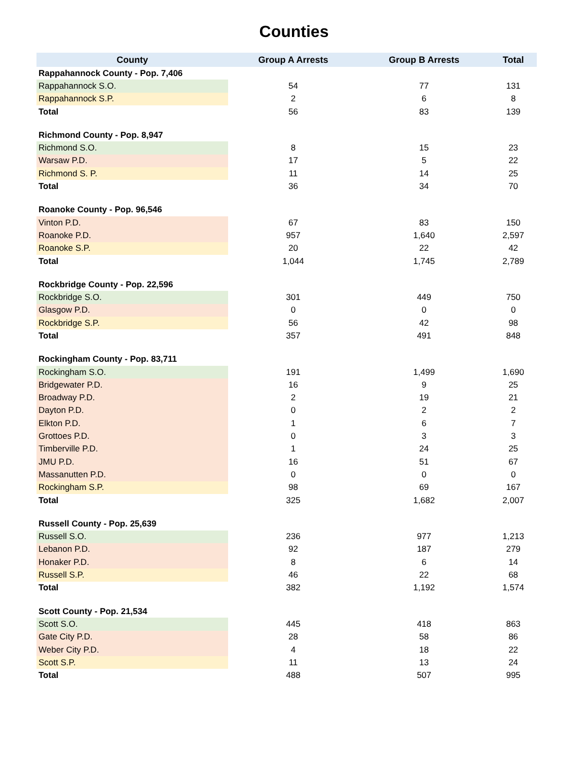Counties
| County | Group A Arrests | Group B Arrests | Total |
| --- | --- | --- | --- |
| Rappahannock County - Pop. 7,406 | | | |
| Rappahannock S.O. | 54 | 77 | 131 |
| Rappahannock S.P. | 2 | 6 | 8 |
| Total | 56 | 83 | 139 |
| Richmond County - Pop. 8,947 | | | |
| Richmond S.O. | 8 | 15 | 23 |
| Warsaw P.D. | 17 | 5 | 22 |
| Richmond S. P. | 11 | 14 | 25 |
| Total | 36 | 34 | 70 |
| Roanoke County - Pop. 96,546 | | | |
| Vinton P.D. | 67 | 83 | 150 |
| Roanoke P.D. | 957 | 1,640 | 2,597 |
| Roanoke S.P. | 20 | 22 | 42 |
| Total | 1,044 | 1,745 | 2,789 |
| Rockbridge County - Pop. 22,596 | | | |
| Rockbridge S.O. | 301 | 449 | 750 |
| Glasgow P.D. | 0 | 0 | 0 |
| Rockbridge S.P. | 56 | 42 | 98 |
| Total | 357 | 491 | 848 |
| Rockingham County - Pop. 83,711 | | | |
| Rockingham S.O. | 191 | 1,499 | 1,690 |
| Bridgewater P.D. | 16 | 9 | 25 |
| Broadway P.D. | 2 | 19 | 21 |
| Dayton P.D. | 0 | 2 | 2 |
| Elkton P.D. | 1 | 6 | 7 |
| Grottoes P.D. | 0 | 3 | 3 |
| Timberville P.D. | 1 | 24 | 25 |
| JMU P.D. | 16 | 51 | 67 |
| Massanutten P.D. | 0 | 0 | 0 |
| Rockingham S.P. | 98 | 69 | 167 |
| Total | 325 | 1,682 | 2,007 |
| Russell County - Pop. 25,639 | | | |
| Russell S.O. | 236 | 977 | 1,213 |
| Lebanon P.D. | 92 | 187 | 279 |
| Honaker P.D. | 8 | 6 | 14 |
| Russell S.P. | 46 | 22 | 68 |
| Total | 382 | 1,192 | 1,574 |
| Scott County - Pop. 21,534 | | | |
| Scott S.O. | 445 | 418 | 863 |
| Gate City P.D. | 28 | 58 | 86 |
| Weber City P.D. | 4 | 18 | 22 |
| Scott S.P. | 11 | 13 | 24 |
| Total | 488 | 507 | 995 |